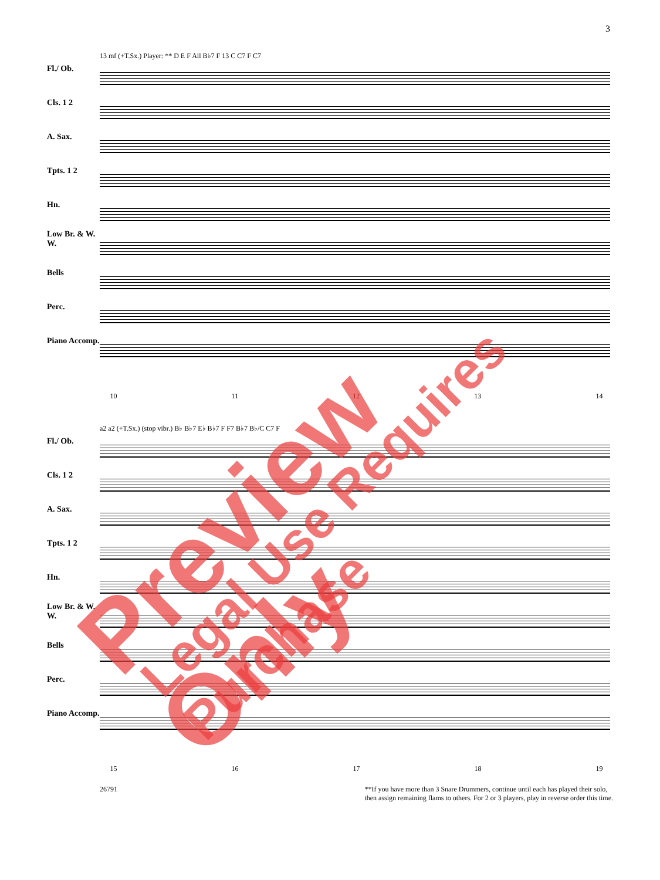3
Fl./ Ob.
Cls. 1 2
A. Sax.
Tpts. 1 2
Hn.
Low Br. & W. W.
Bells
Perc.
Piano Accomp.
13 mf (+T.Sx.) Player: ** D E F All B♭7 F 13 C C7 F C7
10 11 12 13 14
Fl./ Ob.
Cls. 1 2
A. Sax.
Tpts. 1 2
Hn.
Low Br. & W. W.
Bells
Perc.
Piano Accomp.
a2 a2 (+T.Sx.) (stop vibr.) B♭ B♭7 E♭ B♭7 F F7 B♭7 B♭/C C7 F
15 16 17 18 19
26791 **If you have more than 3 Snare Drummers, continue until each has played their solo,
then assign remaining flams to others. For 2 or 3 players, play in reverse order this time.
Preview Only Legal Use Requires Purchase